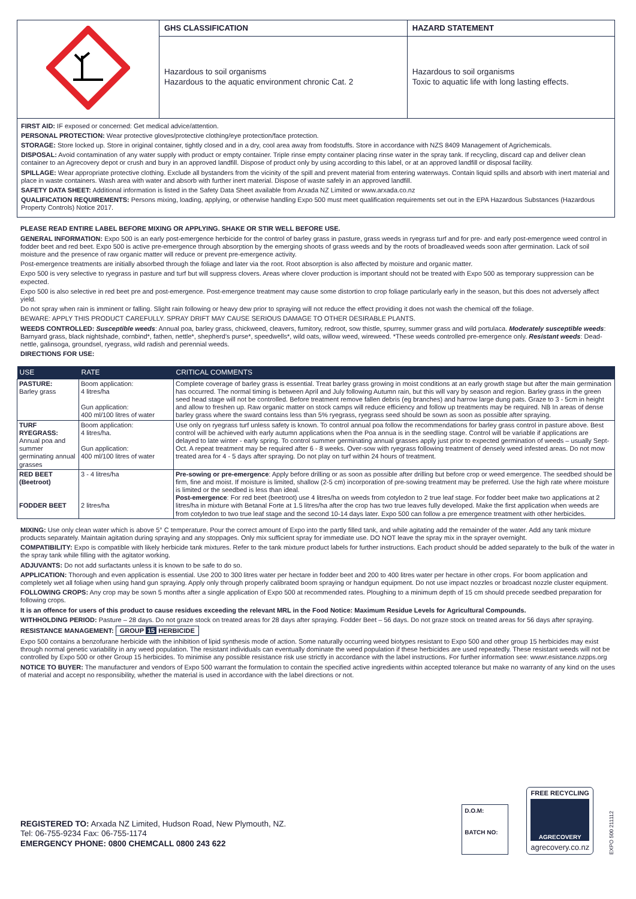| | GHS CLASSIFICATION | HAZARD STATEMENT |
| | Hazardous to soil organisms Hazardous to the aquatic environment chronic Cat. 2 | Hazardous to soil organisms Toxic to aquatic life with long lasting effects. |
FIRST AID: IF exposed or concerned: Get medical advice/attention.
PERSONAL PROTECTION: Wear protective gloves/protective clothing/eye protection/face protection.
STORAGE: Store locked up. Store in original container, tightly closed and in a dry, cool area away from foodstuffs. Store in accordance with NZS 8409 Management of Agrichemicals.
DISPOSAL: Avoid contamination of any water supply with product or empty container. Triple rinse empty container placing rinse water in the spray tank. If recycling, discard cap and deliver clean container to an Agrecovery depot or crush and bury in an approved landfill. Dispose of product only by using according to this label, or at an approved landfill or disposal facility.
SPILLAGE: Wear appropriate protective clothing. Exclude all bystanders from the vicinity of the spill and prevent material from entering waterways. Contain liquid spills and absorb with inert material and place in waste containers. Wash area with water and absorb with further inert material. Dispose of waste safely in an approved landfill.
SAFETY DATA SHEET: Additional information is listed in the Safety Data Sheet available from Arxada NZ Limited or www.arxada.co.nz
QUALIFICATION REQUIREMENTS: Persons mixing, loading, applying, or otherwise handling Expo 500 must meet qualification requirements set out in the EPA Hazardous Substances (Hazardous Property Controls) Notice 2017.
PLEASE READ ENTIRE LABEL BEFORE MIXING OR APPLYING. SHAKE OR STIR WELL BEFORE USE.
GENERAL INFORMATION: Expo 500 is an early post-emergence herbicide for the control of barley grass in pasture, grass weeds in ryegrass turf and for pre- and early post-emergence weed control in fodder beet and red beet. Expo 500 is active pre-emergence through absorption by the emerging shoots of grass weeds and by the roots of broadleaved weeds soon after germination. Lack of soil moisture and the presence of raw organic matter will reduce or prevent pre-emergence activity.
Post-emergence treatments are initially absorbed through the foliage and later via the root. Root absorption is also affected by moisture and organic matter.
Expo 500 is very selective to ryegrass in pasture and turf but will suppress clovers. Areas where clover production is important should not be treated with Expo 500 as temporary suppression can be expected.
Expo 500 is also selective in red beet pre and post-emergence. Post-emergence treatment may cause some distortion to crop foliage particularly early in the season, but this does not adversely affect yield.
Do not spray when rain is imminent or falling. Slight rain following or heavy dew prior to spraying will not reduce the effect providing it does not wash the chemical off the foliage.
BEWARE: APPLY THIS PRODUCT CAREFULLY. SPRAY DRIFT MAY CAUSE SERIOUS DAMAGE TO OTHER DESIRABLE PLANTS.
WEEDS CONTROLLED: Susceptible weeds: Annual poa, barley grass, chickweed, cleavers, fumitory, redroot, sow thistle, spurrey, summer grass and wild portulaca. Moderately susceptible weeds: Barnyard grass, black nightshade, cornbind*, fathen, nettle*, shepherd’s purse*, speedwells*, wild oats, willow weed, wireweed. *These weeds controlled pre-emergence only. Resistant weeds: Dead-nettle, galinsoga, groundsel, ryegrass, wild radish and perennial weeds.
DIRECTIONS FOR USE:
| USE | RATE | CRITICAL COMMENTS |
| --- | --- | --- |
| PASTURE: Barley grass | Boom application: 4 litres/ha Gun application: 400 ml/100 litres of water | Complete coverage of barley grass is essential. Treat barley grass growing in moist conditions at an early growth stage but after the main germination has occurred. The normal timing is between April and July following Autumn rain, but this will vary by season and region. Barley grass in the green seed head stage will not be controlled. Before treatment remove fallen debris (eg branches) and harrow large dung pats. Graze to 3 - 5cm in height and allow to freshen up. Raw organic matter on stock camps will reduce efficiency and follow up treatments may be required. NB In areas of dense barley grass where the sward contains less than 5% ryegrass, ryegrass seed should be sown as soon as possible after spraying. |
| TURF RYEGRASS: Annual poa and summer germinating annual grasses | Boom application: 4 litres/ha. Gun application: 400 ml/100 litres of water | Use only on ryegrass turf unless safety is known. To control annual poa follow the recommendations for barley grass control in pasture above. Best control will be achieved with early autumn applications when the Poa annua is in the seedling stage. Control will be variable if applications are delayed to late winter - early spring. To control summer germinating annual grasses apply just prior to expected germination of weeds – usually Sept-Oct. A repeat treatment may be required after 6 - 8 weeks. Over-sow with ryegrass following treatment of densely weed infested areas. Do not mow treated area for 4 - 5 days after spraying. Do not play on turf within 24 hours of treatment. |
| RED BEET (Beetroot) FODDER BEET | 3 - 4 litres/ha 2 litres/ha | Pre-sowing or pre-emergence : Apply before drilling or as soon as possible after drilling but before crop or weed emergence. The seedbed should be firm, fine and moist. If moisture is limited, shallow (2-5 cm) incorporation of pre-sowing treatment may be preferred. Use the high rate where moisture is limited or the seedbed is less than ideal. Post-emergence : For red beet (beetroot) use 4 litres/ha on weeds from cotyledon to 2 true leaf stage. For fodder beet make two applications at 2 litres/ha in mixture with Betanal Forte at 1.5 litres/ha after the crop has two true leaves fully developed. Make the first application when weeds are from cotyledon to two true leaf stage and the second 10-14 days later. Expo 500 can follow a pre emergence treatment with other herbicides. |
MIXING: Use only clean water which is above 5° C temperature. Pour the correct amount of Expo into the partly filled tank, and while agitating add the remainder of the water. Add any tank mixture products separately. Maintain agitation during spraying and any stoppages. Only mix sufficient spray for immediate use. DO NOT leave the spray mix in the sprayer overnight.
COMPATIBILITY: Expo is compatible with likely herbicide tank mixtures. Refer to the tank mixture product labels for further instructions. Each product should be added separately to the bulk of the water in the spray tank while filling with the agitator working.
ADJUVANTS: Do not add surfactants unless it is known to be safe to do so.
APPLICATION: Thorough and even application is essential. Use 200 to 300 litres water per hectare in fodder beet and 200 to 400 litres water per hectare in other crops. For boom application and completely wet all foliage when using hand gun spraying. Apply only through properly calibrated boom spraying or handgun equipment. Do not use impact nozzles or broadcast nozzle cluster equipment.
FOLLOWING CROPS: Any crop may be sown 5 months after a single application of Expo 500 at recommended rates. Ploughing to a minimum depth of 15 cm should precede seedbed preparation for following crops.
It is an offence for users of this product to cause residues exceeding the relevant MRL in the Food Notice: Maximum Residue Levels for Agricultural Compounds.
WITHHOLDING PERIOD: Pasture – 28 days. Do not graze stock on treated areas for 28 days after spraying. Fodder Beet – 56 days. Do not graze stock on treated areas for 56 days after spraying.
RESISTANCE MANAGEMENT: GROUP 15 HERBICIDE
Expo 500 contains a benzofurane herbicide with the inhibition of lipid synthesis mode of action. Some naturally occurring weed biotypes resistant to Expo 500 and other group 15 herbicides may exist through normal genetic variability in any weed population. The resistant individuals can eventually dominate the weed population if these herbicides are used repeatedly. These resistant weeds will not be controlled by Expo 500 or other Group 15 herbicides. To minimise any possible resistance risk use strictly in accordance with the label instructions. For further information see: wwwr.esistance.nzpps.org
NOTICE TO BUYER: The manufacturer and vendors of Expo 500 warrant the formulation to contain the specified active ingredients within accepted tolerance but make no warranty of any kind on the uses of material and accept no responsibility, whether the material is used in accordance with the label directions or not.
REGISTERED TO: Arxada NZ Limited, Hudson Road, New Plymouth, NZ.
Tel: 06-755-9234 Fax: 06-755-1174
EMERGENCY PHONE: 0800 CHEMCALL 0800 243 622
D.O.M:
BATCH NO:
FREE RECYCLING
AGRECOVERY
agrecovery.co.nz
EXPO 500 211112